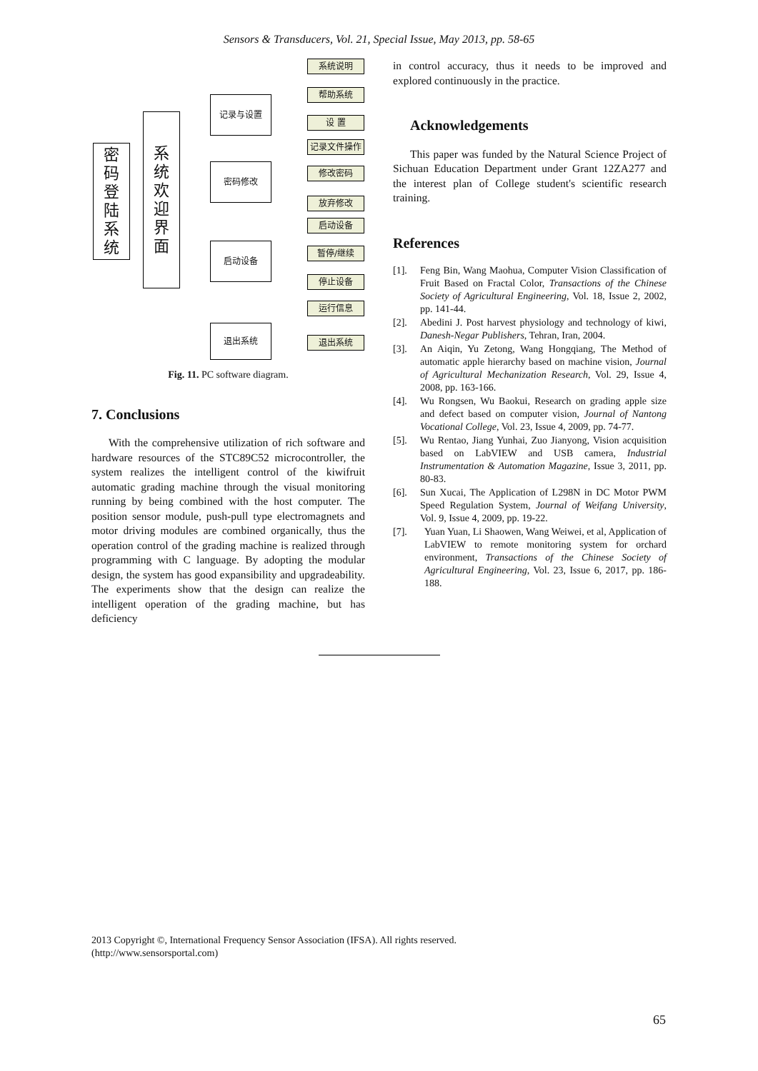Sensors & Transducers, Vol. 21, Special Issue, May 2013, pp. 58-65
密
码
登
陆
系
统
系
统
欢
迎
界
面
记录与设置
密码修改
启动设备
退出系统
系统说明
帮助系统
设 置
记录文件操作
修改密码
放弃修改
启动设备
暂停/继续
停止设备
运行信息
退出系统
Fig. 11. PC software diagram.
7. Conclusions
With the comprehensive utilization of rich software and hardware resources of the STC89C52 microcontroller, the system realizes the intelligent control of the kiwifruit automatic grading machine through the visual monitoring running by being combined with the host computer. The position sensor module, push-pull type electromagnets and motor driving modules are combined organically, thus the operation control of the grading machine is realized through programming with C language. By adopting the modular design, the system has good expansibility and upgradeability. The experiments show that the design can realize the intelligent operation of the grading machine, but has deficiency
in control accuracy, thus it needs to be improved and explored continuously in the practice.
Acknowledgements
This paper was funded by the Natural Science Project of Sichuan Education Department under Grant 12ZA277 and the interest plan of College student's scientific research training.
References
[1]. Feng Bin, Wang Maohua, Computer Vision Classification of Fruit Based on Fractal Color, Transactions of the Chinese Society of Agricultural Engineering, Vol. 18, Issue 2, 2002, pp. 141-44.
[2]. Abedini J. Post harvest physiology and technology of kiwi, Danesh-Negar Publishers, Tehran, Iran, 2004.
[3]. An Aiqin, Yu Zetong, Wang Hongqiang, The Method of automatic apple hierarchy based on machine vision, Journal of Agricultural Mechanization Research, Vol. 29, Issue 4, 2008, pp. 163-166.
[4]. Wu Rongsen, Wu Baokui, Research on grading apple size and defect based on computer vision, Journal of Nantong Vocational College, Vol. 23, Issue 4, 2009, pp. 74-77.
[5]. Wu Rentao, Jiang Yunhai, Zuo Jianyong, Vision acquisition based on LabVIEW and USB camera, Industrial Instrumentation & Automation Magazine, Issue 3, 2011, pp. 80-83.
[6]. Sun Xucai, The Application of L298N in DC Motor PWM Speed Regulation System, Journal of Weifang University, Vol. 9, Issue 4, 2009, pp. 19-22.
[7]. Yuan Yuan, Li Shaowen, Wang Weiwei, et al, Application of LabVIEW to remote monitoring system for orchard environment, Transactions of the Chinese Society of Agricultural Engineering, Vol. 23, Issue 6, 2017, pp. 186-188.
2013 Copyright ©, International Frequency Sensor Association (IFSA). All rights reserved.
(http://www.sensorsportal.com)
65